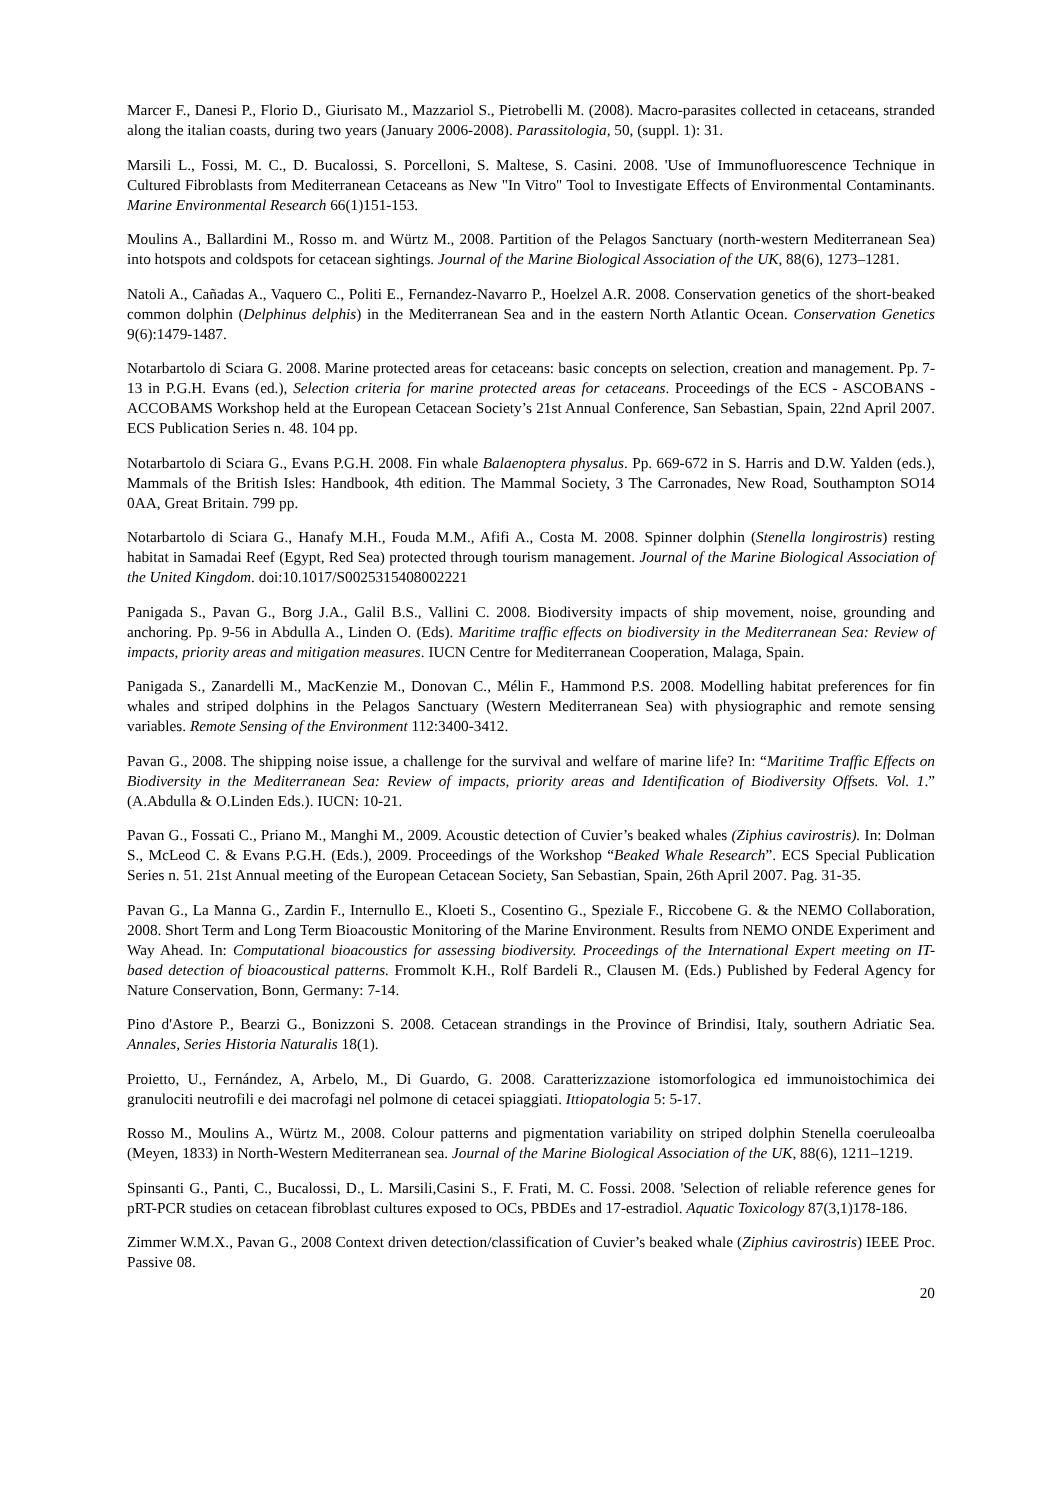Marcer F., Danesi P., Florio D., Giurisato M., Mazzariol S., Pietrobelli M. (2008). Macro-parasites collected in cetaceans, stranded along the italian coasts, during two years (January 2006-2008). Parassitologia, 50, (suppl. 1): 31.
Marsili L., Fossi, M. C., D. Bucalossi, S. Porcelloni, S. Maltese, S. Casini. 2008. 'Use of Immunofluorescence Technique in Cultured Fibroblasts from Mediterranean Cetaceans as New "In Vitro" Tool to Investigate Effects of Environmental Contaminants. Marine Environmental Research 66(1)151-153.
Moulins A., Ballardini M., Rosso m. and Würtz M., 2008. Partition of the Pelagos Sanctuary (north-western Mediterranean Sea) into hotspots and coldspots for cetacean sightings. Journal of the Marine Biological Association of the UK, 88(6), 1273–1281.
Natoli A., Cañadas A., Vaquero C., Politi E., Fernandez-Navarro P., Hoelzel A.R. 2008. Conservation genetics of the short-beaked common dolphin (Delphinus delphis) in the Mediterranean Sea and in the eastern North Atlantic Ocean. Conservation Genetics 9(6):1479-1487.
Notarbartolo di Sciara G. 2008. Marine protected areas for cetaceans: basic concepts on selection, creation and management. Pp. 7-13 in P.G.H. Evans (ed.), Selection criteria for marine protected areas for cetaceans. Proceedings of the ECS - ASCOBANS - ACCOBAMS Workshop held at the European Cetacean Society’s 21st Annual Conference, San Sebastian, Spain, 22nd April 2007. ECS Publication Series n. 48. 104 pp.
Notarbartolo di Sciara G., Evans P.G.H. 2008. Fin whale Balaenoptera physalus. Pp. 669-672 in S. Harris and D.W. Yalden (eds.), Mammals of the British Isles: Handbook, 4th edition. The Mammal Society, 3 The Carronades, New Road, Southampton SO14 0AA, Great Britain. 799 pp.
Notarbartolo di Sciara G., Hanafy M.H., Fouda M.M., Afifi A., Costa M. 2008. Spinner dolphin (Stenella longirostris) resting habitat in Samadai Reef (Egypt, Red Sea) protected through tourism management. Journal of the Marine Biological Association of the United Kingdom. doi:10.1017/S0025315408002221
Panigada S., Pavan G., Borg J.A., Galil B.S., Vallini C. 2008. Biodiversity impacts of ship movement, noise, grounding and anchoring. Pp. 9-56 in Abdulla A., Linden O. (Eds). Maritime traffic effects on biodiversity in the Mediterranean Sea: Review of impacts, priority areas and mitigation measures. IUCN Centre for Mediterranean Cooperation, Malaga, Spain.
Panigada S., Zanardelli M., MacKenzie M., Donovan C., Mélin F., Hammond P.S. 2008. Modelling habitat preferences for fin whales and striped dolphins in the Pelagos Sanctuary (Western Mediterranean Sea) with physiographic and remote sensing variables. Remote Sensing of the Environment 112:3400-3412.
Pavan G., 2008. The shipping noise issue, a challenge for the survival and welfare of marine life? In: “Maritime Traffic Effects on Biodiversity in the Mediterranean Sea: Review of impacts, priority areas and Identification of Biodiversity Offsets. Vol. 1.” (A.Abdulla & O.Linden Eds.). IUCN: 10-21.
Pavan G., Fossati C., Priano M., Manghi M., 2009. Acoustic detection of Cuvier’s beaked whales (Ziphius cavirostris). In: Dolman S., McLeod C. & Evans P.G.H. (Eds.), 2009. Proceedings of the Workshop “Beaked Whale Research”. ECS Special Publication Series n. 51. 21st Annual meeting of the European Cetacean Society, San Sebastian, Spain, 26th April 2007. Pag. 31-35.
Pavan G., La Manna G., Zardin F., Internullo E., Kloeti S., Cosentino G., Speziale F., Riccobene G. & the NEMO Collaboration, 2008. Short Term and Long Term Bioacoustic Monitoring of the Marine Environment. Results from NEMO ONDE Experiment and Way Ahead. In: Computational bioacoustics for assessing biodiversity. Proceedings of the International Expert meeting on IT-based detection of bioacoustical patterns. Frommolt K.H., Rolf Bardeli R., Clausen M. (Eds.) Published by Federal Agency for Nature Conservation, Bonn, Germany: 7-14.
Pino d'Astore P., Bearzi G., Bonizzoni S. 2008. Cetacean strandings in the Province of Brindisi, Italy, southern Adriatic Sea. Annales, Series Historia Naturalis 18(1).
Proietto, U., Fernández, A, Arbelo, M., Di Guardo, G. 2008. Caratterizzazione istomorfologica ed immunoistochimica dei granulociti neutrofili e dei macrofagi nel polmone di cetacei spiaggiati. Ittiopatologia 5: 5-17.
Rosso M., Moulins A., Würtz M., 2008. Colour patterns and pigmentation variability on striped dolphin Stenella coeruleoalba (Meyen, 1833) in North-Western Mediterranean sea. Journal of the Marine Biological Association of the UK, 88(6), 1211–1219.
Spinsanti G., Panti, C., Bucalossi, D., L. Marsili,Casini S., F. Frati, M. C. Fossi. 2008. 'Selection of reliable reference genes for pRT-PCR studies on cetacean fibroblast cultures exposed to OCs, PBDEs and 17-estradiol. Aquatic Toxicology 87(3,1)178-186.
Zimmer W.M.X., Pavan G., 2008 Context driven detection/classification of Cuvier’s beaked whale (Ziphius cavirostris) IEEE Proc. Passive 08.
20